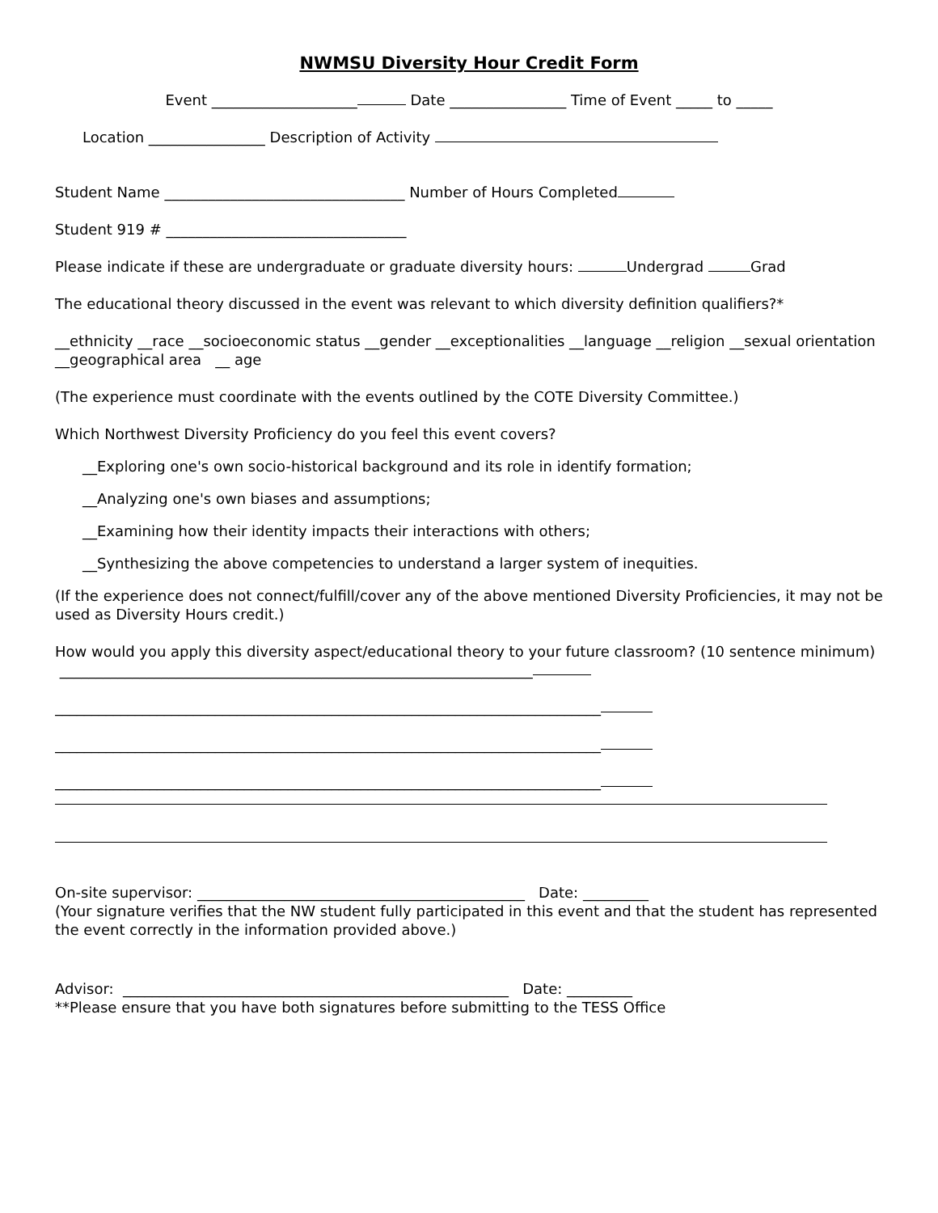NWMSU Diversity Hour Credit Form
Event ____________________ Date ________________ Time of Event _____ to _____
Location ________________ Description of Activity
Student Name _________________________________ Number of Hours Completed
Student 919 # _________________________________
Please indicate if these are undergraduate or graduate diversity hours: Undergrad Grad
The educational theory discussed in the event was relevant to which diversity definition qualifiers?*
__ethnicity __race __socioeconomic status __gender __exceptionalities __language __religion __sexual orientation __geographical area __ age
(The experience must coordinate with the events outlined by the COTE Diversity Committee.)
Which Northwest Diversity Proficiency do you feel this event covers?
__Exploring one's own socio-historical background and its role in identify formation;
__Analyzing one's own biases and assumptions;
__Examining how their identity impacts their interactions with others;
__Synthesizing the above competencies to understand a larger system of inequities.
(If the experience does not connect/fulfill/cover any of the above mentioned Diversity Proficiencies, it may not be used as Diversity Hours credit.)
How would you apply this diversity aspect/educational theory to your future classroom? (10 sentence minimum) _________________________________________________________________
___________________________________________________________________________
___________________________________________________________________________
___________________________________________________________________________
On-site supervisor: _____________________________________________ Date: _________
(Your signature verifies that the NW student fully participated in this event and that the student has represented the event correctly in the information provided above.)
Advisor: _____________________________________________________ Date: _________
**Please ensure that you have both signatures before submitting to the TESS Office